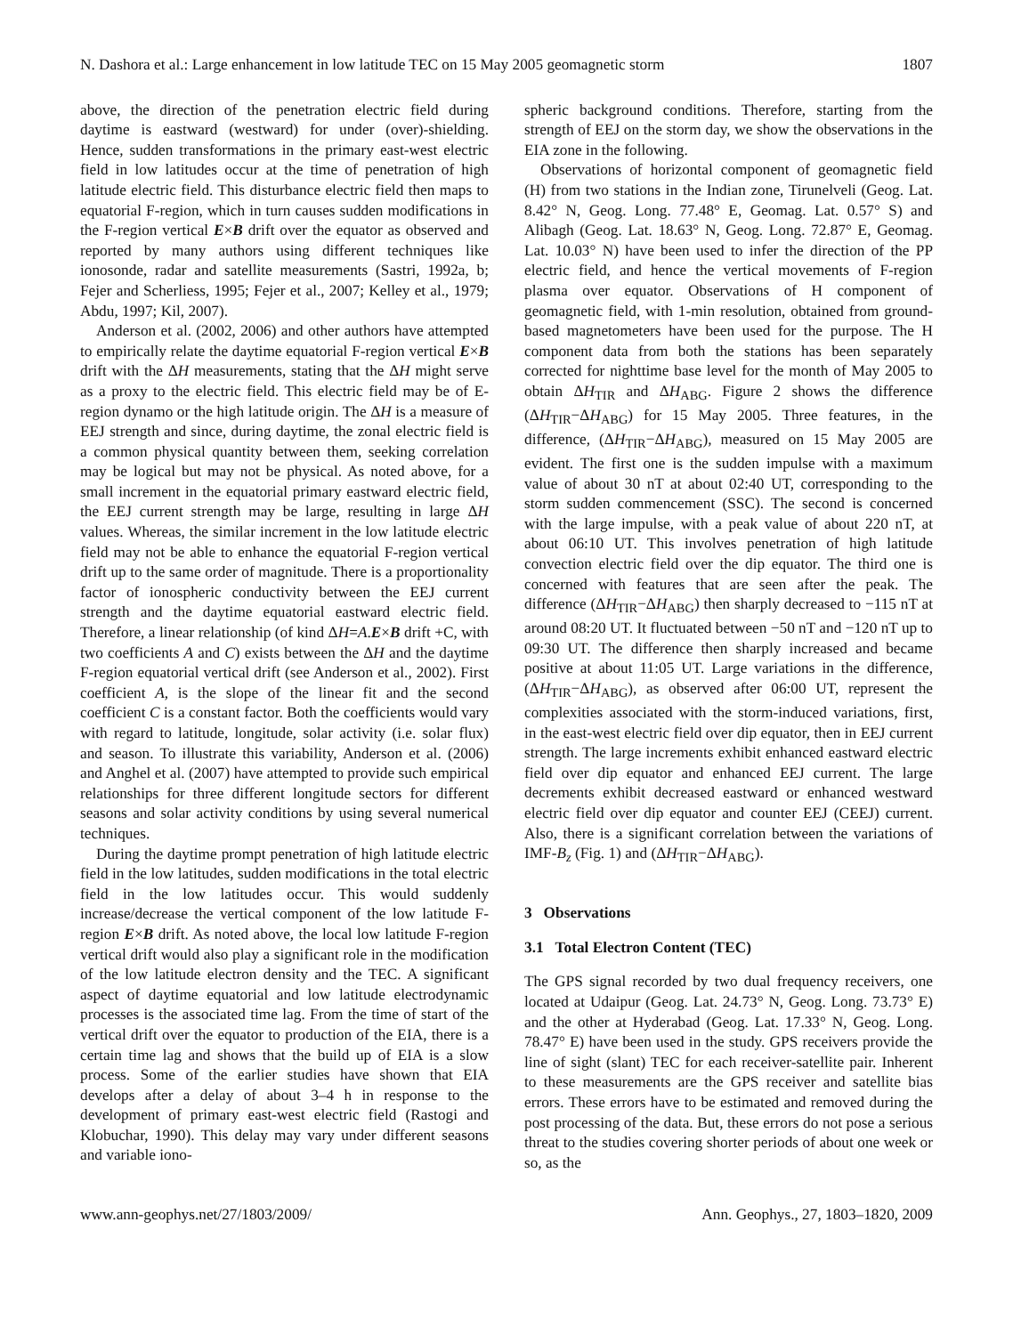N. Dashora et al.: Large enhancement in low latitude TEC on 15 May 2005 geomagnetic storm 1807
above, the direction of the penetration electric field during daytime is eastward (westward) for under (over)-shielding. Hence, sudden transformations in the primary east-west electric field in low latitudes occur at the time of penetration of high latitude electric field. This disturbance electric field then maps to equatorial F-region, which in turn causes sudden modifications in the F-region vertical E×B drift over the equator as observed and reported by many authors using different techniques like ionosonde, radar and satellite measurements (Sastri, 1992a, b; Fejer and Scherliess, 1995; Fejer et al., 2007; Kelley et al., 1979; Abdu, 1997; Kil, 2007).
Anderson et al. (2002, 2006) and other authors have attempted to empirically relate the daytime equatorial F-region vertical E×B drift with the ΔH measurements, stating that the ΔH might serve as a proxy to the electric field. This electric field may be of E-region dynamo or the high latitude origin. The ΔH is a measure of EEJ strength and since, during daytime, the zonal electric field is a common physical quantity between them, seeking correlation may be logical but may not be physical. As noted above, for a small increment in the equatorial primary eastward electric field, the EEJ current strength may be large, resulting in large ΔH values. Whereas, the similar increment in the low latitude electric field may not be able to enhance the equatorial F-region vertical drift up to the same order of magnitude. There is a proportionality factor of ionospheric conductivity between the EEJ current strength and the daytime equatorial eastward electric field. Therefore, a linear relationship (of kind ΔH=A.E×B drift +C, with two coefficients A and C) exists between the ΔH and the daytime F-region equatorial vertical drift (see Anderson et al., 2002). First coefficient A, is the slope of the linear fit and the second coefficient C is a constant factor. Both the coefficients would vary with regard to latitude, longitude, solar activity (i.e. solar flux) and season. To illustrate this variability, Anderson et al. (2006) and Anghel et al. (2007) have attempted to provide such empirical relationships for three different longitude sectors for different seasons and solar activity conditions by using several numerical techniques.
During the daytime prompt penetration of high latitude electric field in the low latitudes, sudden modifications in the total electric field in the low latitudes occur. This would suddenly increase/decrease the vertical component of the low latitude F-region E×B drift. As noted above, the local low latitude F-region vertical drift would also play a significant role in the modification of the low latitude electron density and the TEC. A significant aspect of daytime equatorial and low latitude electrodynamic processes is the associated time lag. From the time of start of the vertical drift over the equator to production of the EIA, there is a certain time lag and shows that the build up of EIA is a slow process. Some of the earlier studies have shown that EIA develops after a delay of about 3–4 h in response to the development of primary east-west electric field (Rastogi and Klobuchar, 1990). This delay may vary under different seasons and variable iono-
spheric background conditions. Therefore, starting from the strength of EEJ on the storm day, we show the observations in the EIA zone in the following.
Observations of horizontal component of geomagnetic field (H) from two stations in the Indian zone, Tirunelveli (Geog. Lat. 8.42° N, Geog. Long. 77.48° E, Geomag. Lat. 0.57° S) and Alibagh (Geog. Lat. 18.63° N, Geog. Long. 72.87° E, Geomag. Lat. 10.03° N) have been used to infer the direction of the PP electric field, and hence the vertical movements of F-region plasma over equator. Observations of H component of geomagnetic field, with 1-min resolution, obtained from ground-based magnetometers have been used for the purpose. The H component data from both the stations has been separately corrected for nighttime base level for the month of May 2005 to obtain ΔH<sub>TIR</sub> and ΔH<sub>ABG</sub>. Figure 2 shows the difference (ΔH<sub>TIR</sub>−ΔH<sub>ABG</sub>) for 15 May 2005. Three features, in the difference, (ΔH<sub>TIR</sub>−ΔH<sub>ABG</sub>), measured on 15 May 2005 are evident. The first one is the sudden impulse with a maximum value of about 30 nT at about 02:40 UT, corresponding to the storm sudden commencement (SSC). The second is concerned with the large impulse, with a peak value of about 220 nT, at about 06:10 UT. This involves penetration of high latitude convection electric field over the dip equator. The third one is concerned with features that are seen after the peak. The difference (ΔH<sub>TIR</sub>−ΔH<sub>ABG</sub>) then sharply decreased to −115 nT at around 08:20 UT. It fluctuated between −50 nT and −120 nT up to 09:30 UT. The difference then sharply increased and became positive at about 11:05 UT. Large variations in the difference, (ΔH<sub>TIR</sub>−ΔH<sub>ABG</sub>), as observed after 06:00 UT, represent the complexities associated with the storm-induced variations, first, in the east-west electric field over dip equator, then in EEJ current strength. The large increments exhibit enhanced eastward electric field over dip equator and enhanced EEJ current. The large decrements exhibit decreased eastward or enhanced westward electric field over dip equator and counter EEJ (CEEJ) current. Also, there is a significant correlation between the variations of IMF-B<sub>z</sub> (Fig. 1) and (ΔH<sub>TIR</sub>−ΔH<sub>ABG</sub>).
3 Observations
3.1 Total Electron Content (TEC)
The GPS signal recorded by two dual frequency receivers, one located at Udaipur (Geog. Lat. 24.73° N, Geog. Long. 73.73° E) and the other at Hyderabad (Geog. Lat. 17.33° N, Geog. Long. 78.47° E) have been used in the study. GPS receivers provide the line of sight (slant) TEC for each receiver-satellite pair. Inherent to these measurements are the GPS receiver and satellite bias errors. These errors have to be estimated and removed during the post processing of the data. But, these errors do not pose a serious threat to the studies covering shorter periods of about one week or so, as the
www.ann-geophys.net/27/1803/2009/ Ann. Geophys., 27, 1803–1820, 2009